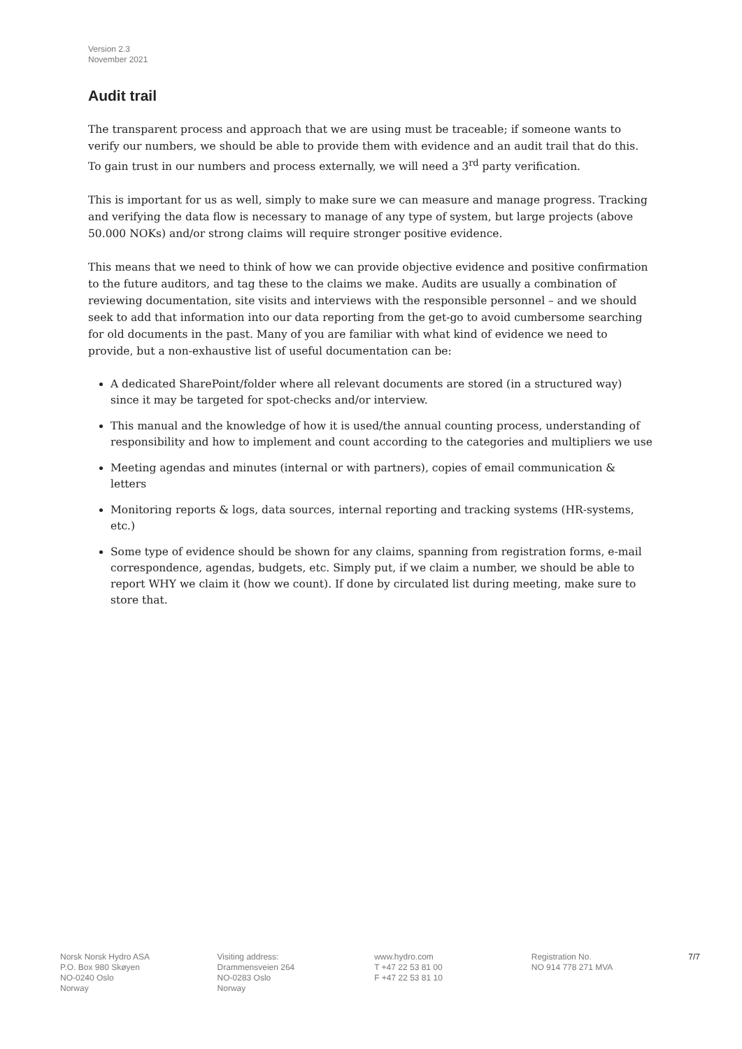Version 2.3
November 2021
Audit trail
The transparent process and approach that we are using must be traceable; if someone wants to verify our numbers, we should be able to provide them with evidence and an audit trail that do this. To gain trust in our numbers and process externally, we will need a 3<sup>rd</sup> party verification.
This is important for us as well, simply to make sure we can measure and manage progress. Tracking and verifying the data flow is necessary to manage of any type of system, but large projects (above 50.000 NOKs) and/or strong claims will require stronger positive evidence.
This means that we need to think of how we can provide objective evidence and positive confirmation to the future auditors, and tag these to the claims we make. Audits are usually a combination of reviewing documentation, site visits and interviews with the responsible personnel – and we should seek to add that information into our data reporting from the get-go to avoid cumbersome searching for old documents in the past. Many of you are familiar with what kind of evidence we need to provide, but a non-exhaustive list of useful documentation can be:
A dedicated SharePoint/folder where all relevant documents are stored (in a structured way) since it may be targeted for spot-checks and/or interview.
This manual and the knowledge of how it is used/the annual counting process, understanding of responsibility and how to implement and count according to the categories and multipliers we use
Meeting agendas and minutes (internal or with partners), copies of email communication & letters
Monitoring reports & logs, data sources, internal reporting and tracking systems (HR-systems, etc.)
Some type of evidence should be shown for any claims, spanning from registration forms, e-mail correspondence, agendas, budgets, etc. Simply put, if we claim a number, we should be able to report WHY we claim it (how we count). If done by circulated list during meeting, make sure to store that.
Norsk Norsk Hydro ASA
P.O. Box 980 Skøyen
NO-0240 Oslo
Norway
Visiting address:
Drammensveien 264
NO-0283 Oslo
Norway
www.hydro.com
T +47 22 53 81 00
F +47 22 53 81 10
Registration No.
NO 914 778 271 MVA
7/7